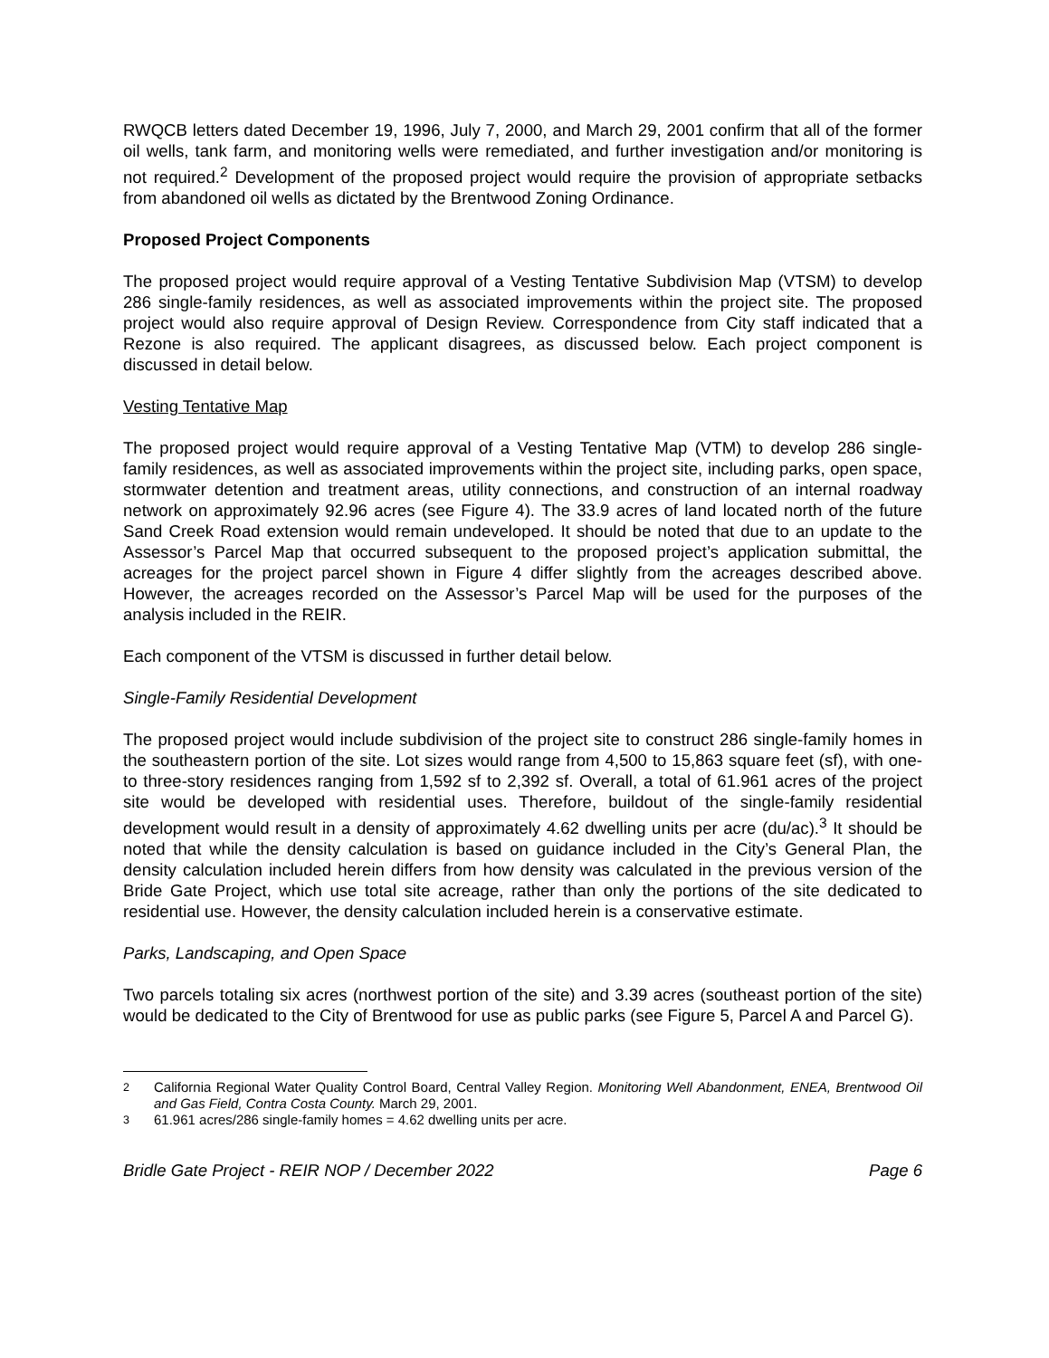RWQCB letters dated December 19, 1996, July 7, 2000, and March 29, 2001 confirm that all of the former oil wells, tank farm, and monitoring wells were remediated, and further investigation and/or monitoring is not required.<sup>2</sup> Development of the proposed project would require the provision of appropriate setbacks from abandoned oil wells as dictated by the Brentwood Zoning Ordinance.
Proposed Project Components
The proposed project would require approval of a Vesting Tentative Subdivision Map (VTSM) to develop 286 single-family residences, as well as associated improvements within the project site. The proposed project would also require approval of Design Review. Correspondence from City staff indicated that a Rezone is also required. The applicant disagrees, as discussed below. Each project component is discussed in detail below.
Vesting Tentative Map
The proposed project would require approval of a Vesting Tentative Map (VTM) to develop 286 single-family residences, as well as associated improvements within the project site, including parks, open space, stormwater detention and treatment areas, utility connections, and construction of an internal roadway network on approximately 92.96 acres (see Figure 4). The 33.9 acres of land located north of the future Sand Creek Road extension would remain undeveloped. It should be noted that due to an update to the Assessor’s Parcel Map that occurred subsequent to the proposed project’s application submittal, the acreages for the project parcel shown in Figure 4 differ slightly from the acreages described above. However, the acreages recorded on the Assessor’s Parcel Map will be used for the purposes of the analysis included in the REIR.
Each component of the VTSM is discussed in further detail below.
Single-Family Residential Development
The proposed project would include subdivision of the project site to construct 286 single-family homes in the southeastern portion of the site. Lot sizes would range from 4,500 to 15,863 square feet (sf), with one- to three-story residences ranging from 1,592 sf to 2,392 sf. Overall, a total of 61.961 acres of the project site would be developed with residential uses. Therefore, buildout of the single-family residential development would result in a density of approximately 4.62 dwelling units per acre (du/ac).<sup>3</sup> It should be noted that while the density calculation is based on guidance included in the City’s General Plan, the density calculation included herein differs from how density was calculated in the previous version of the Bride Gate Project, which use total site acreage, rather than only the portions of the site dedicated to residential use. However, the density calculation included herein is a conservative estimate.
Parks, Landscaping, and Open Space
Two parcels totaling six acres (northwest portion of the site) and 3.39 acres (southeast portion of the site) would be dedicated to the City of Brentwood for use as public parks (see Figure 5, Parcel A and Parcel G).
<sup>2</sup> California Regional Water Quality Control Board, Central Valley Region. Monitoring Well Abandonment, ENEA, Brentwood Oil and Gas Field, Contra Costa County. March 29, 2001.
<sup>3</sup> 61.961 acres/286 single-family homes = 4.62 dwelling units per acre.
Bridle Gate Project - REIR NOP / December 2022 Page 6